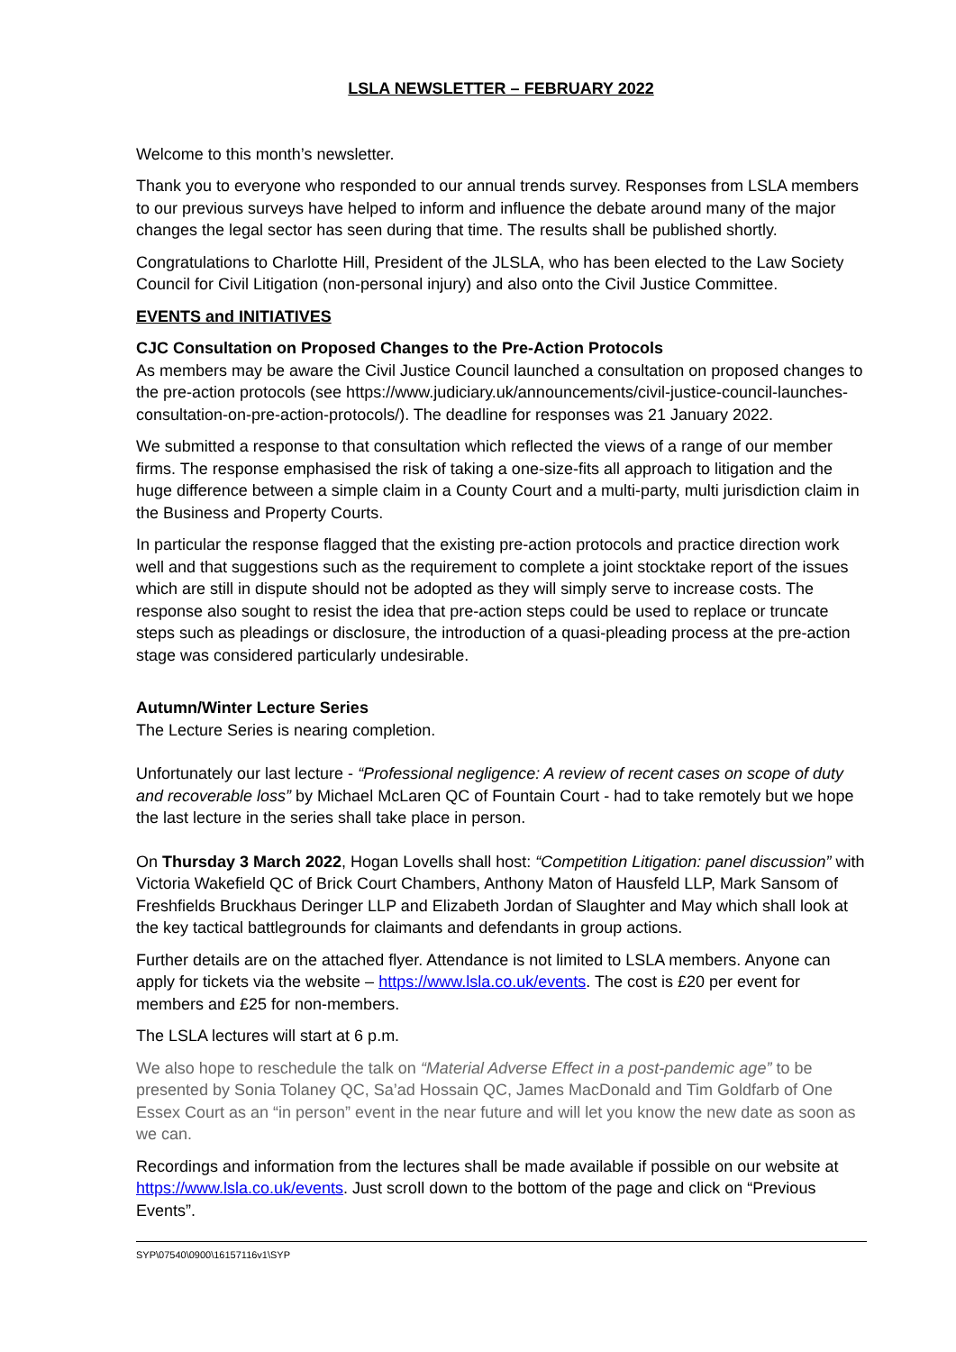LSLA NEWSLETTER – FEBRUARY 2022
Welcome to this month’s newsletter.
Thank you to everyone who responded to our annual trends survey. Responses from LSLA members to our previous surveys have helped to inform and influence the debate around many of the major changes the legal sector has seen during that time. The results shall be published shortly.
Congratulations to Charlotte Hill, President of the JLSLA, who has been elected to the Law Society Council for Civil Litigation (non-personal injury) and also onto the Civil Justice Committee.
EVENTS and INITIATIVES
CJC Consultation on Proposed Changes to the Pre-Action Protocols
As members may be aware the Civil Justice Council launched a consultation on proposed changes to the pre-action protocols (see https://www.judiciary.uk/announcements/civil-justice-council-launches-consultation-on-pre-action-protocols/). The deadline for responses was 21 January 2022.
We submitted a response to that consultation which reflected the views of a range of our member firms. The response emphasised the risk of taking a one-size-fits all approach to litigation and the huge difference between a simple claim in a County Court and a multi-party, multi jurisdiction claim in the Business and Property Courts.
In particular the response flagged that the existing pre-action protocols and practice direction work well and that suggestions such as the requirement to complete a joint stocktake report of the issues which are still in dispute should not be adopted as they will simply serve to increase costs. The response also sought to resist the idea that pre-action steps could be used to replace or truncate steps such as pleadings or disclosure, the introduction of a quasi-pleading process at the pre-action stage was considered particularly undesirable.
Autumn/Winter Lecture Series
The Lecture Series is nearing completion.
Unfortunately our last lecture - “Professional negligence: A review of recent cases on scope of duty and recoverable loss” by Michael McLaren QC of Fountain Court - had to take remotely but we hope the last lecture in the series shall take place in person.
On Thursday 3 March 2022, Hogan Lovells shall host: “Competition Litigation: panel discussion” with Victoria Wakefield QC of Brick Court Chambers, Anthony Maton of Hausfeld LLP, Mark Sansom of Freshfields Bruckhaus Deringer LLP and Elizabeth Jordan of Slaughter and May which shall look at the key tactical battlegrounds for claimants and defendants in group actions.
Further details are on the attached flyer. Attendance is not limited to LSLA members. Anyone can apply for tickets via the website – https://www.lsla.co.uk/events. The cost is £20 per event for members and £25 for non-members.
The LSLA lectures will start at 6 p.m.
We also hope to reschedule the talk on “Material Adverse Effect in a post-pandemic age” to be presented by Sonia Tolaney QC, Sa’ad Hossain QC, James MacDonald and Tim Goldfarb of One Essex Court as an “in person” event in the near future and will let you know the new date as soon as we can.
Recordings and information from the lectures shall be made available if possible on our website at https://www.lsla.co.uk/events. Just scroll down to the bottom of the page and click on “Previous Events”.
SYP\07540\0900\16157116v1\SYP